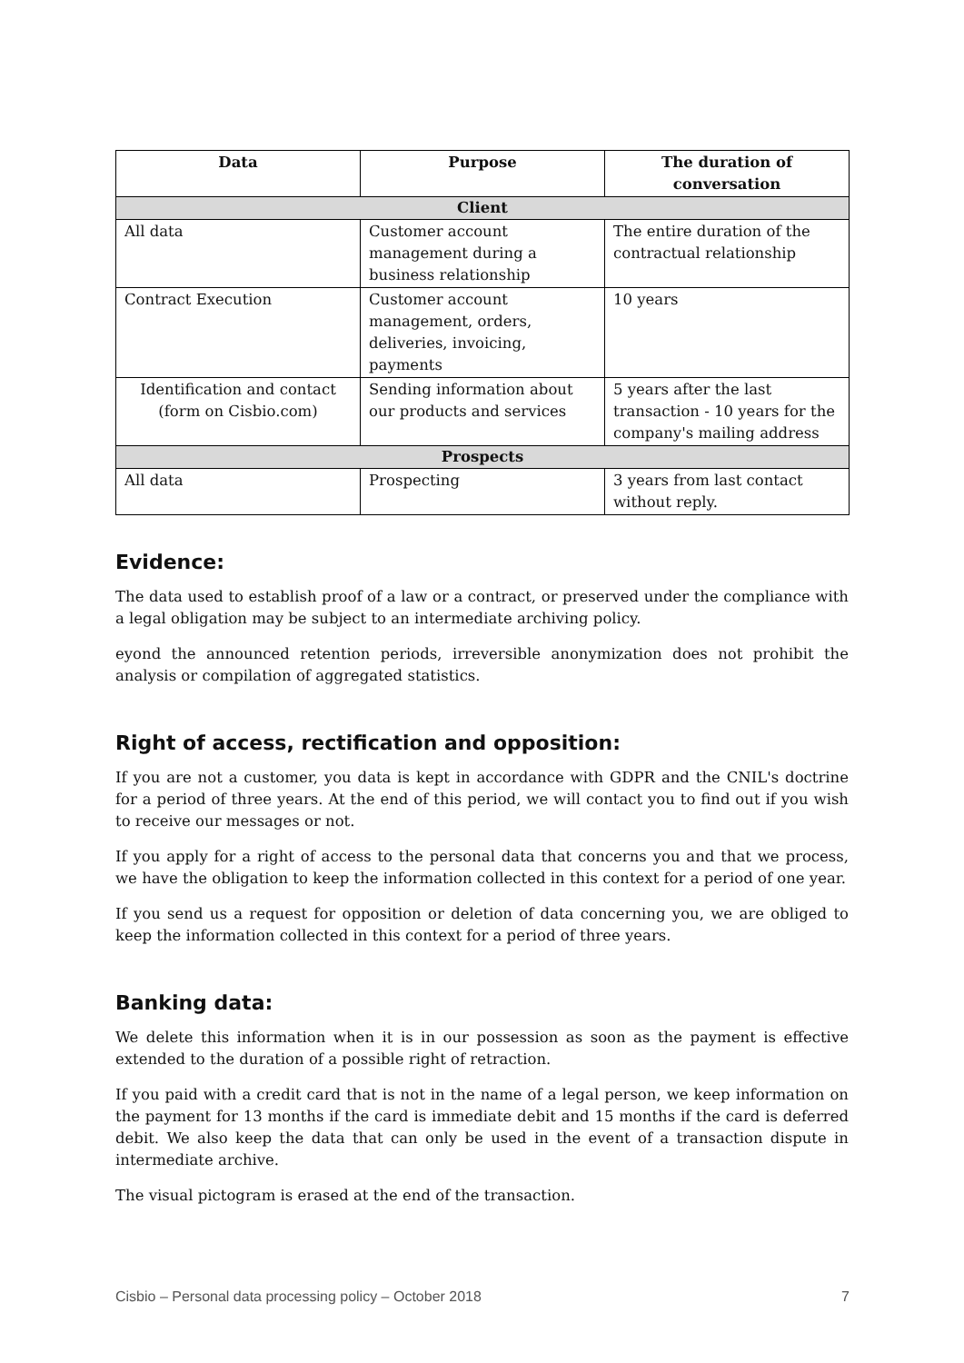| Data | Purpose | The duration of conversation |
| --- | --- | --- |
| Client | | |
| All data | Customer account management during a business relationship | The entire duration of the contractual relationship |
| Contract Execution | Customer account management, orders, deliveries, invoicing, payments | 10 years |
| Identification and contact (form on Cisbio.com) | Sending information about our products and services | 5 years after the last transaction - 10 years for the company's mailing address |
| Prospects | | |
| All data | Prospecting | 3 years from last contact without reply. |
Evidence:
The data used to establish proof of a law or a contract, or preserved under the compliance with a legal obligation may be subject to an intermediate archiving policy.
eyond the announced retention periods, irreversible anonymization does not prohibit the analysis or compilation of aggregated statistics.
Right of access, rectification and opposition:
If you are not a customer, you data is kept in accordance with GDPR and the CNIL's doctrine for a period of three years. At the end of this period, we will contact you to find out if you wish to receive our messages or not.
If you apply for a right of access to the personal data that concerns you and that we process, we have the obligation to keep the information collected in this context for a period of one year.
If you send us a request for opposition or deletion of data concerning you, we are obliged to keep the information collected in this context for a period of three years.
Banking data:
We delete this information when it is in our possession as soon as the payment is effective extended to the duration of a possible right of retraction.
If you paid with a credit card that is not in the name of a legal person, we keep information on the payment for 13 months if the card is immediate debit and 15 months if the card is deferred debit. We also keep the data that can only be used in the event of a transaction dispute in intermediate archive.
The visual pictogram is erased at the end of the transaction.
Cisbio – Personal data processing policy – October 2018 7